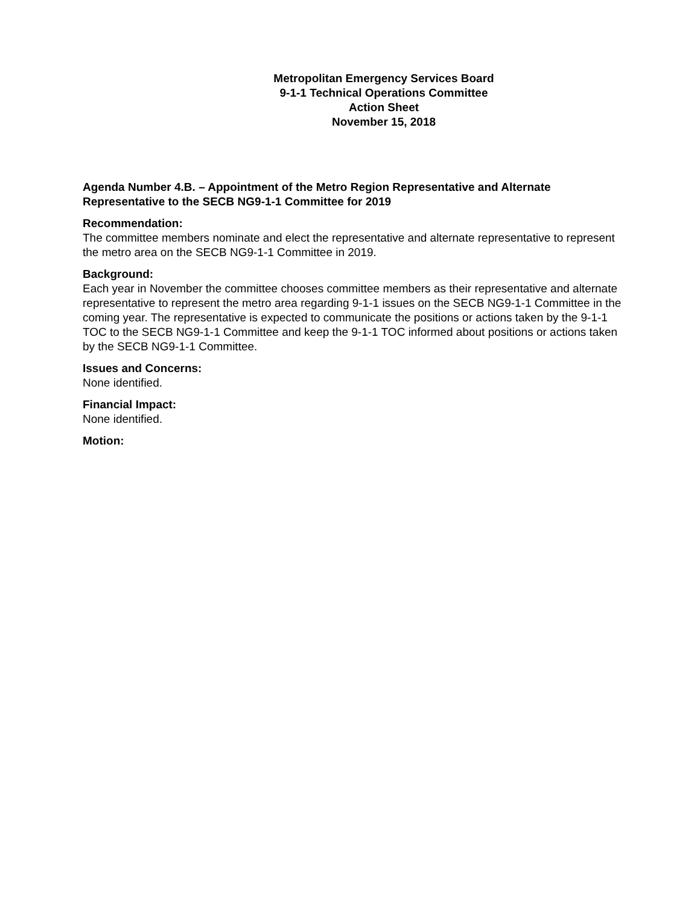Metropolitan Emergency Services Board
9-1-1 Technical Operations Committee
Action Sheet
November 15, 2018
Agenda Number 4.B. – Appointment of the Metro Region Representative and Alternate Representative to the SECB NG9-1-1 Committee for 2019
Recommendation:
The committee members nominate and elect the representative and alternate representative to represent the metro area on the SECB NG9-1-1 Committee in 2019.
Background:
Each year in November the committee chooses committee members as their representative and alternate representative to represent the metro area regarding 9-1-1 issues on the SECB NG9-1-1 Committee in the coming year. The representative is expected to communicate the positions or actions taken by the 9-1-1 TOC to the SECB NG9-1-1 Committee and keep the 9-1-1 TOC informed about positions or actions taken by the SECB NG9-1-1 Committee.
Issues and Concerns:
None identified.
Financial Impact:
None identified.
Motion: